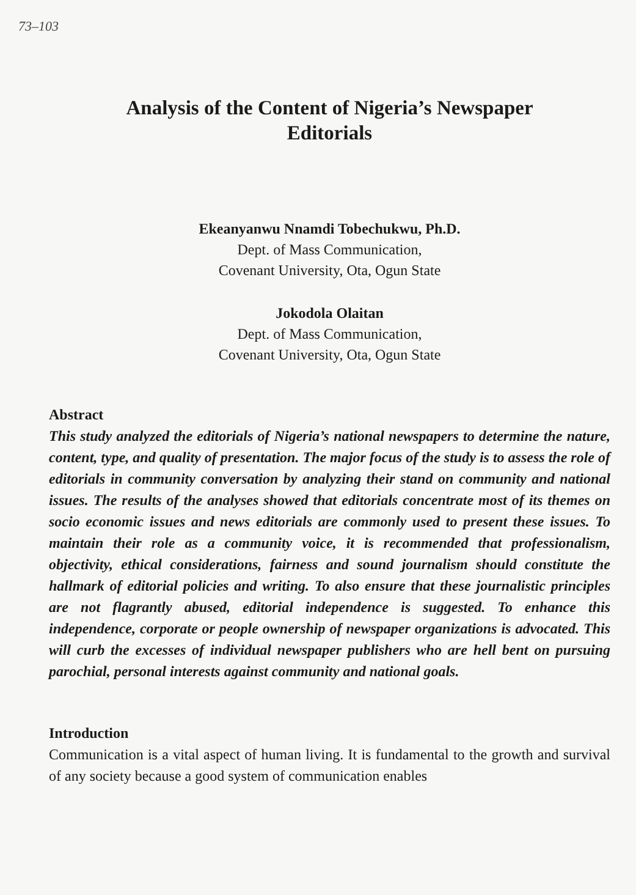73–103
Analysis of the Content of Nigeria’s Newspaper
Editorials
Ekeanyanwu Nnamdi Tobechukwu, Ph.D.
Dept. of Mass Communication,
Covenant University, Ota, Ogun State
Jokodola Olaitan
Dept. of Mass Communication,
Covenant University, Ota, Ogun State
Abstract
This study analyzed the editorials of Nigeria’s national newspapers to determine the nature, content, type, and quality of presentation. The major focus of the study is to assess the role of editorials in community conversation by analyzing their stand on community and national issues. The results of the analyses showed that editorials concentrate most of its themes on socio economic issues and news editorials are commonly used to present these issues. To maintain their role as a community voice, it is recommended that professionalism, objectivity, ethical considerations, fairness and sound journalism should constitute the hallmark of editorial policies and writing. To also ensure that these journalistic principles are not flagrantly abused, editorial independence is suggested. To enhance this independence, corporate or people ownership of newspaper organizations is advocated. This will curb the excesses of individual newspaper publishers who are hell bent on pursuing parochial, personal interests against community and national goals.
Introduction
Communication is a vital aspect of human living. It is fundamental to the growth and survival of any society because a good system of communication enables